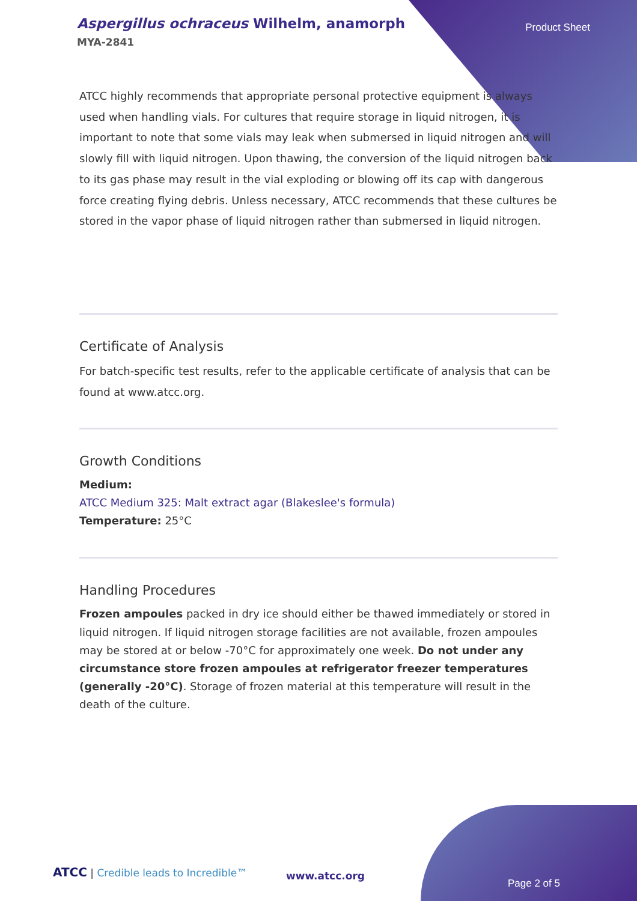Aspergillus ochraceus Wilhelm, anamorph
MYA-2841
Product Sheet
ATCC highly recommends that appropriate personal protective equipment is always used when handling vials. For cultures that require storage in liquid nitrogen, it is important to note that some vials may leak when submersed in liquid nitrogen and will slowly fill with liquid nitrogen. Upon thawing, the conversion of the liquid nitrogen back to its gas phase may result in the vial exploding or blowing off its cap with dangerous force creating flying debris. Unless necessary, ATCC recommends that these cultures be stored in the vapor phase of liquid nitrogen rather than submersed in liquid nitrogen.
Certificate of Analysis
For batch-specific test results, refer to the applicable certificate of analysis that can be found at www.atcc.org.
Growth Conditions
Medium:
ATCC Medium 325: Malt extract agar (Blakeslee's formula)
Temperature: 25°C
Handling Procedures
Frozen ampoules packed in dry ice should either be thawed immediately or stored in liquid nitrogen. If liquid nitrogen storage facilities are not available, frozen ampoules may be stored at or below -70°C for approximately one week. Do not under any circumstance store frozen ampoules at refrigerator freezer temperatures (generally -20°C). Storage of frozen material at this temperature will result in the death of the culture.
ATCC | Credible leads to Incredible™
www.atcc.org
Page 2 of 5